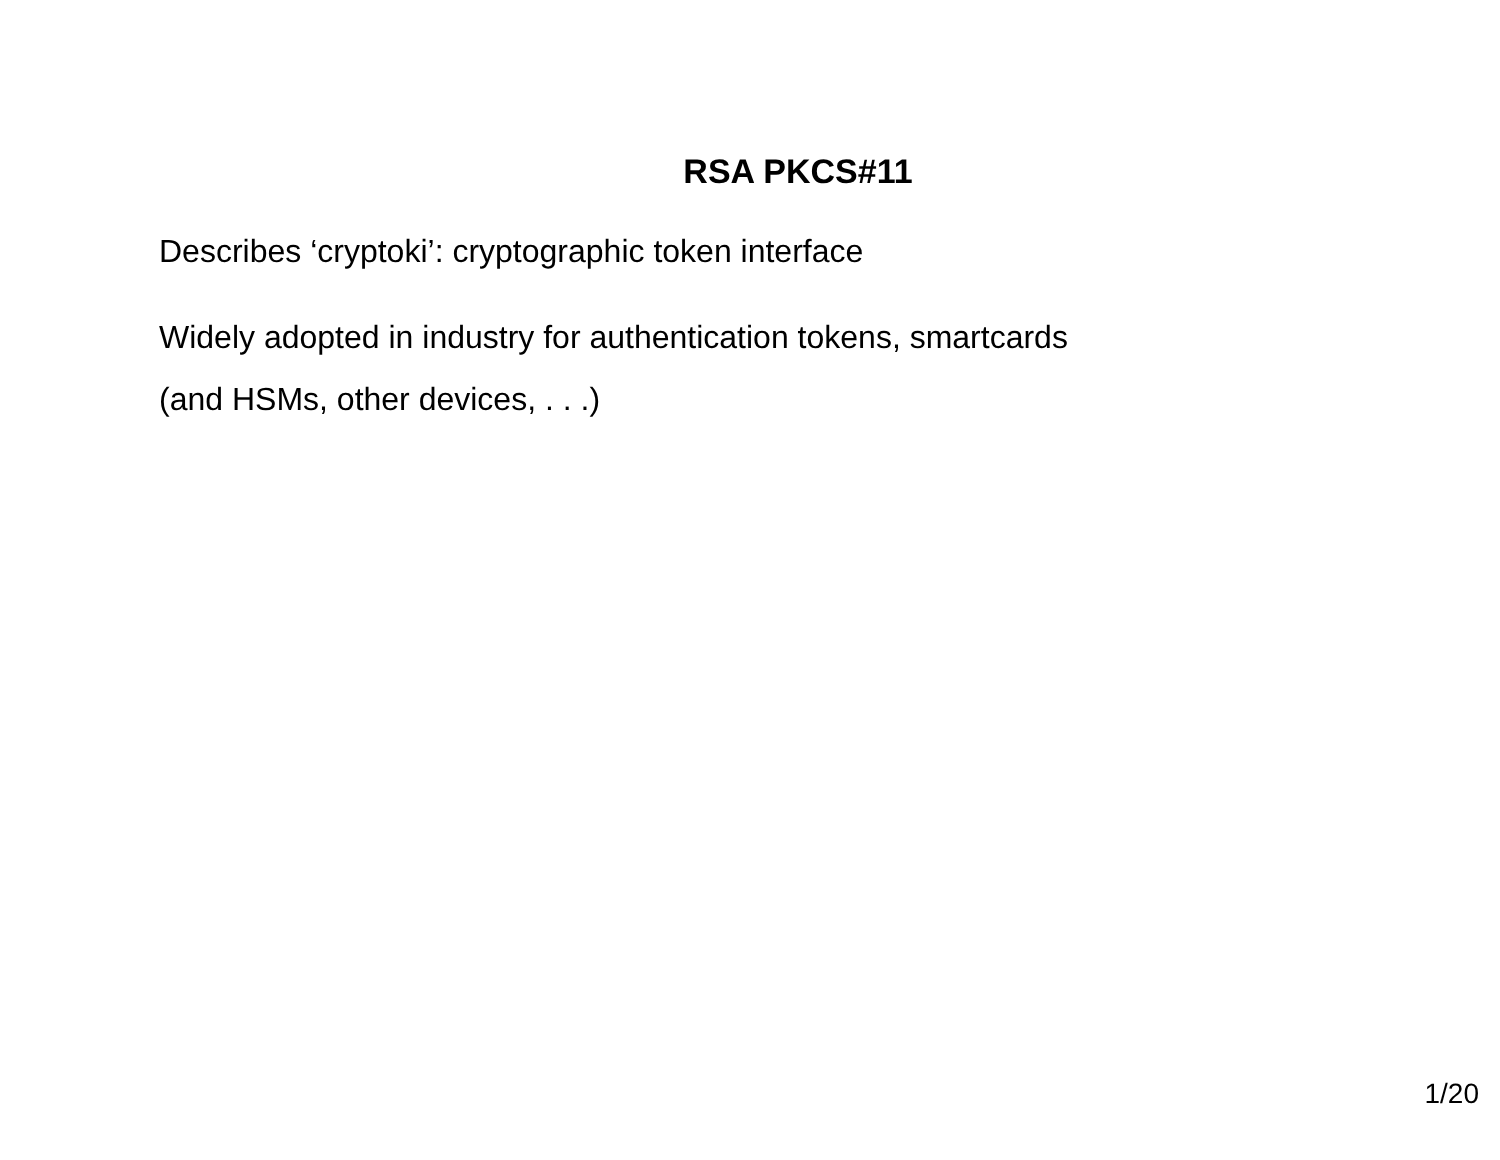RSA PKCS#11
Describes ‘cryptoki’: cryptographic token interface
Widely adopted in industry for authentication tokens, smartcards
(and HSMs, other devices, . . .)
1/20